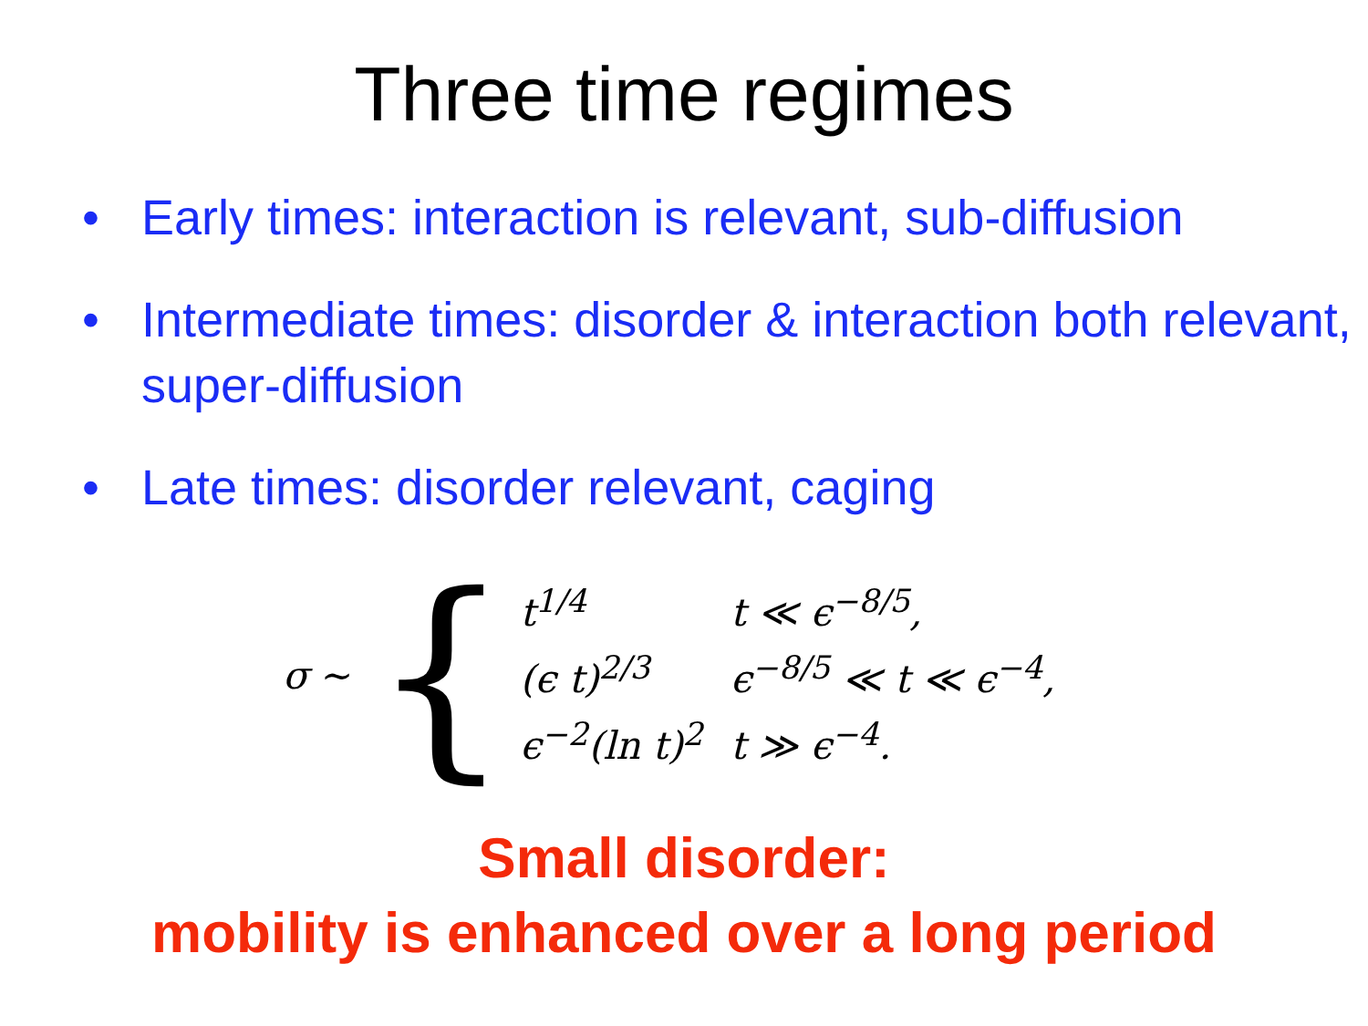Three time regimes
• Early times: interaction is relevant, sub-diffusion
• Intermediate times: disorder & interaction both relevant, super-diffusion
• Late times: disorder relevant, caging
σ ∼ {
| t<sup>1/4</sup> | t ≪ ϵ<sup>−8/5</sup>, |
| (ϵ t)<sup>2/3</sup> | ϵ<sup>−8/5</sup> ≪ t ≪ ϵ<sup>−4</sup>, |
| ϵ<sup>−2</sup>(ln t)<sup>2</sup> | t ≫ ϵ<sup>−4</sup>. |
Small disorder:
mobility is enhanced over a long period